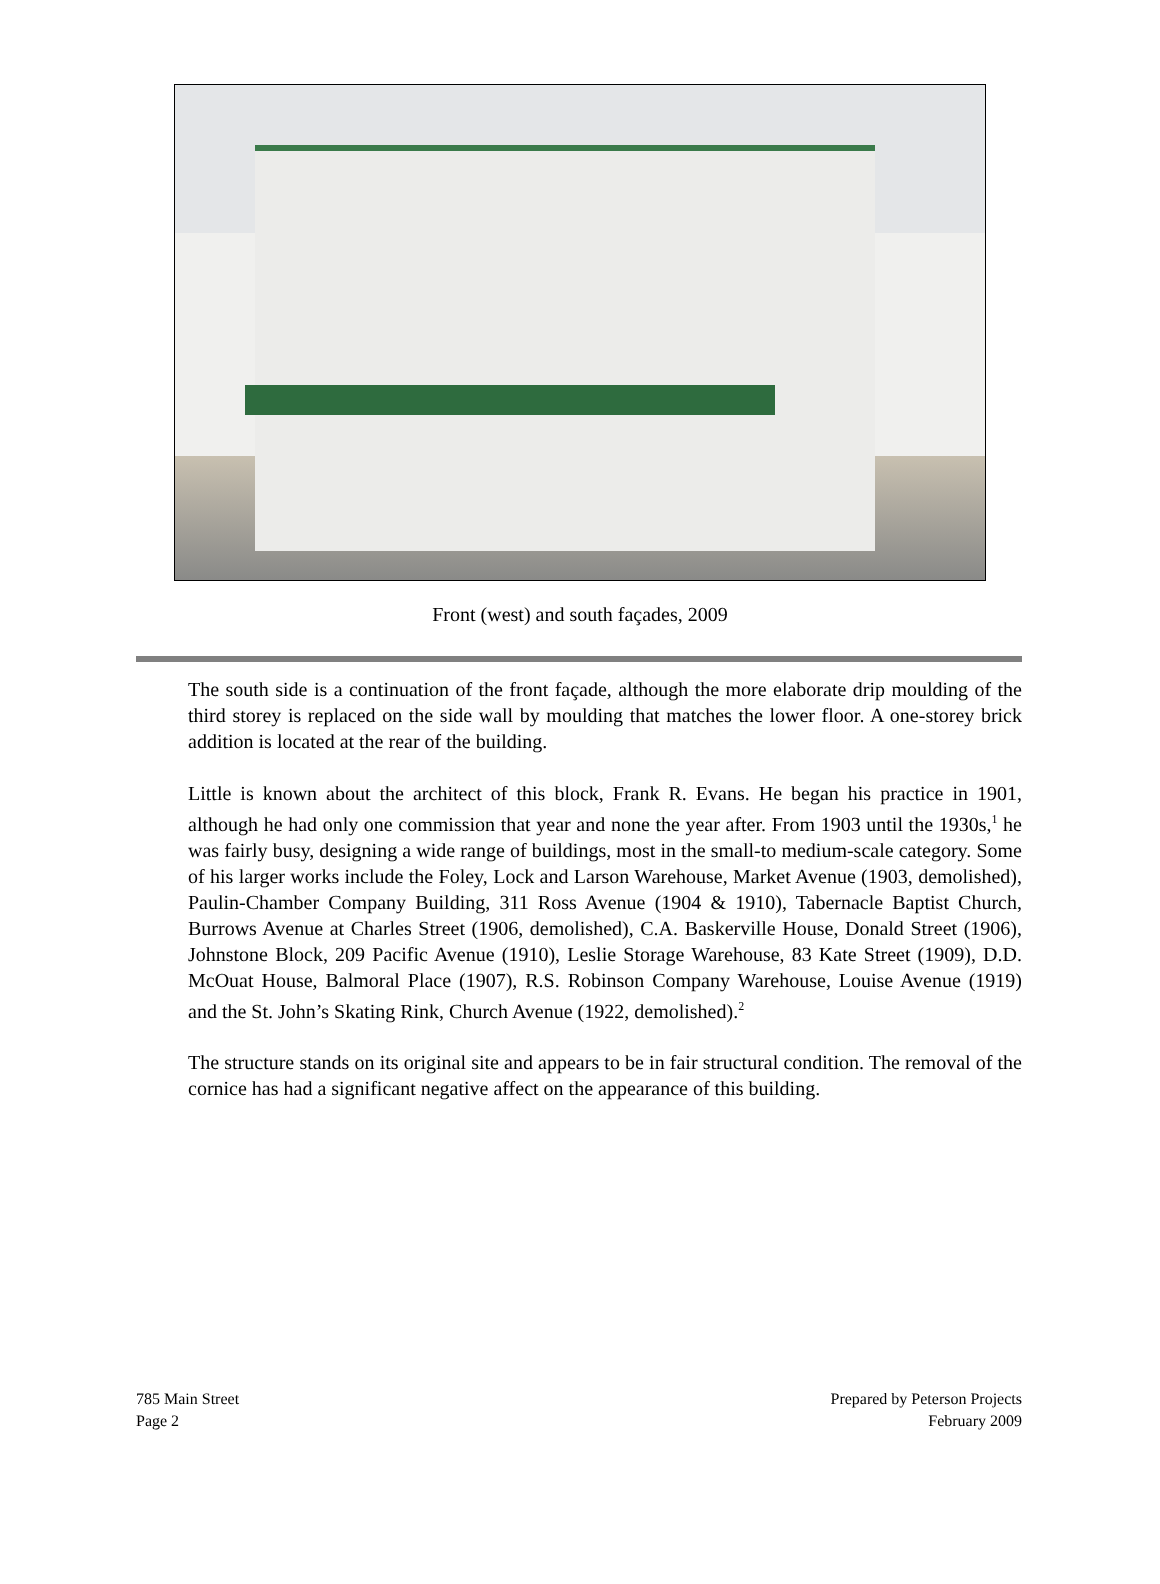Front (west) and south façades, 2009
The south side is a continuation of the front façade, although the more elaborate drip moulding of the third storey is replaced on the side wall by moulding that matches the lower floor. A one-storey brick addition is located at the rear of the building.
Little is known about the architect of this block, Frank R. Evans. He began his practice in 1901, although he had only one commission that year and none the year after. From 1903 until the 1930s,<sup>1</sup> he was fairly busy, designing a wide range of buildings, most in the small-to medium-scale category. Some of his larger works include the Foley, Lock and Larson Warehouse, Market Avenue (1903, demolished), Paulin-Chamber Company Building, 311 Ross Avenue (1904 & 1910), Tabernacle Baptist Church, Burrows Avenue at Charles Street (1906, demolished), C.A. Baskerville House, Donald Street (1906), Johnstone Block, 209 Pacific Avenue (1910), Leslie Storage Warehouse, 83 Kate Street (1909), D.D. McOuat House, Balmoral Place (1907), R.S. Robinson Company Warehouse, Louise Avenue (1919) and the St. John’s Skating Rink, Church Avenue (1922, demolished).<sup>2</sup>
The structure stands on its original site and appears to be in fair structural condition. The removal of the cornice has had a significant negative affect on the appearance of this building.
785 Main Street
Page 2
Prepared by Peterson Projects
February 2009